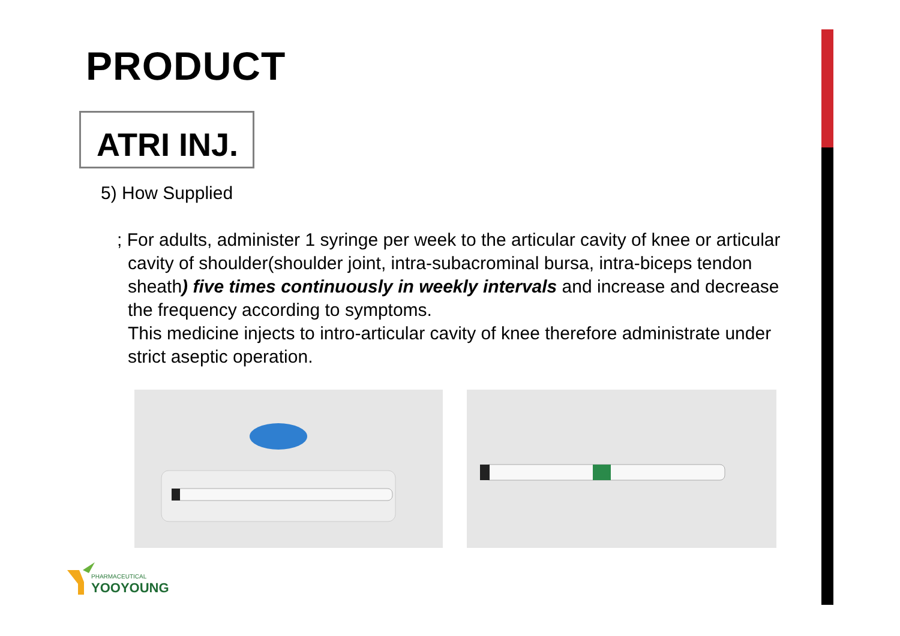PRODUCT
ATRI INJ.
5) How Supplied
; For adults, administer 1 syringe per week to the articular cavity of knee or articular cavity of shoulder(shoulder joint, intra-subacrominal bursa, intra-biceps tendon sheath) five times continuously in weekly intervals and increase and decrease the frequency according to symptoms.
This medicine injects to intro-articular cavity of knee therefore administrate under strict aseptic operation.
PHARMACEUTICAL
YOOYOUNG